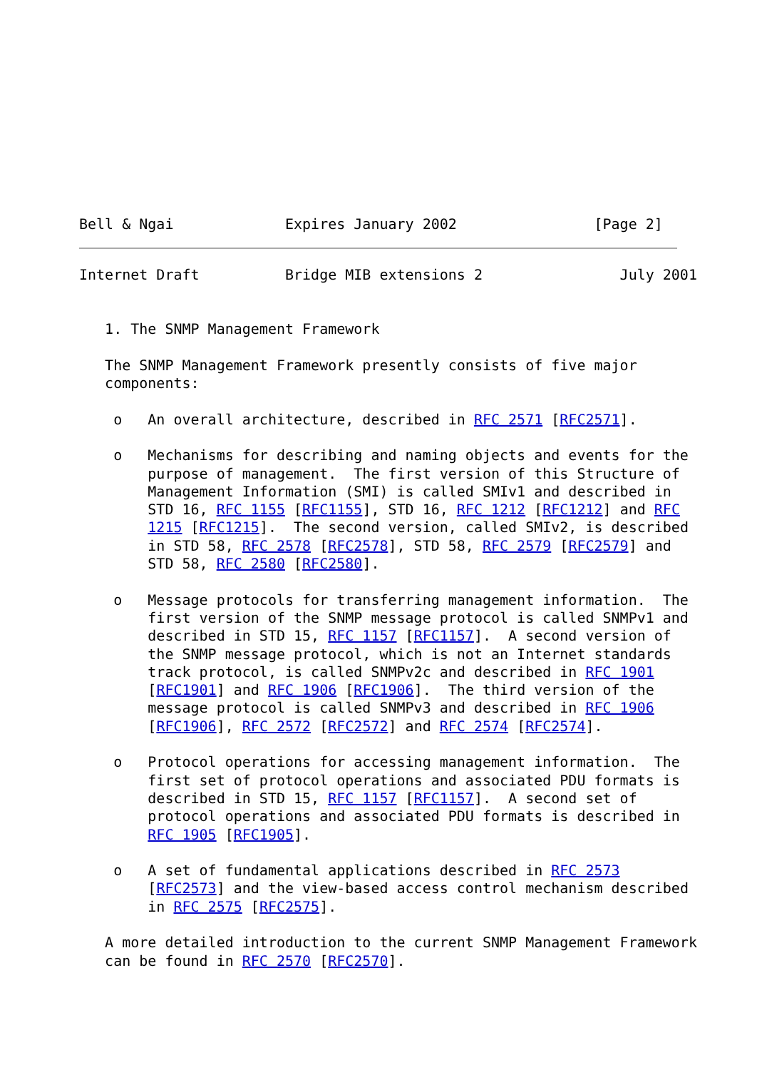Bell & Ngai             Expires January 2002                [Page 2]
Internet Draft          Bridge MIB extensions 2                July 2001


   1. The SNMP Management Framework

   The SNMP Management Framework presently consists of five major
   components:

    o   An overall architecture, described in RFC 2571 [RFC2571].

    o   Mechanisms for describing and naming objects and events for the
        purpose of management.  The first version of this Structure of
        Management Information (SMI) is called SMIv1 and described in
        STD 16, RFC 1155 [RFC1155], STD 16, RFC 1212 [RFC1212] and RFC
        1215 [RFC1215].  The second version, called SMIv2, is described
        in STD 58, RFC 2578 [RFC2578], STD 58, RFC 2579 [RFC2579] and
        STD 58, RFC 2580 [RFC2580].

    o   Message protocols for transferring management information.  The
        first version of the SNMP message protocol is called SNMPv1 and
        described in STD 15, RFC 1157 [RFC1157].  A second version of
        the SNMP message protocol, which is not an Internet standards
        track protocol, is called SNMPv2c and described in RFC 1901
        [RFC1901] and RFC 1906 [RFC1906].  The third version of the
        message protocol is called SNMPv3 and described in RFC 1906
        [RFC1906], RFC 2572 [RFC2572] and RFC 2574 [RFC2574].

    o   Protocol operations for accessing management information.  The
        first set of protocol operations and associated PDU formats is
        described in STD 15, RFC 1157 [RFC1157].  A second set of
        protocol operations and associated PDU formats is described in
        RFC 1905 [RFC1905].

    o   A set of fundamental applications described in RFC 2573
        [RFC2573] and the view-based access control mechanism described
        in RFC 2575 [RFC2575].

   A more detailed introduction to the current SNMP Management Framework
   can be found in RFC 2570 [RFC2570].